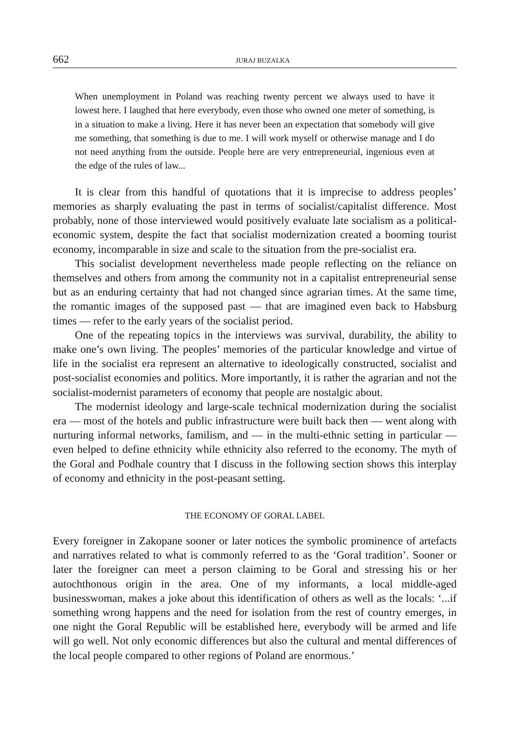662 JURAJ BUZALKA
When unemployment in Poland was reaching twenty percent we always used to have it lowest here. I laughed that here everybody, even those who owned one meter of something, is in a situation to make a living. Here it has never been an expectation that somebody will give me something, that something is due to me. I will work myself or otherwise manage and I do not need anything from the outside. People here are very entrepreneurial, ingenious even at the edge of the rules of law...
It is clear from this handful of quotations that it is imprecise to address peoples’ memories as sharply evaluating the past in terms of socialist/capitalist difference. Most probably, none of those interviewed would positively evaluate late socialism as a political-economic system, despite the fact that socialist modernization created a booming tourist economy, incomparable in size and scale to the situation from the pre-socialist era.
This socialist development nevertheless made people reflecting on the reliance on themselves and others from among the community not in a capitalist entrepreneurial sense but as an enduring certainty that had not changed since agrarian times. At the same time, the romantic images of the supposed past — that are imagined even back to Habsburg times — refer to the early years of the socialist period.
One of the repeating topics in the interviews was survival, durability, the ability to make one’s own living. The peoples’ memories of the particular knowledge and virtue of life in the socialist era represent an alternative to ideologically constructed, socialist and post-socialist economies and politics. More importantly, it is rather the agrarian and not the socialist-modernist parameters of economy that people are nostalgic about.
The modernist ideology and large-scale technical modernization during the socialist era — most of the hotels and public infrastructure were built back then — went along with nurturing informal networks, familism, and — in the multi-ethnic setting in particular — even helped to define ethnicity while ethnicity also referred to the economy. The myth of the Goral and Podhale country that I discuss in the following section shows this interplay of economy and ethnicity in the post-peasant setting.
THE ECONOMY OF GORAL LABEL
Every foreigner in Zakopane sooner or later notices the symbolic prominence of artefacts and narratives related to what is commonly referred to as the ‘Goral tradition’. Sooner or later the foreigner can meet a person claiming to be Goral and stressing his or her autochthonous origin in the area. One of my informants, a local middle-aged businesswoman, makes a joke about this identification of others as well as the locals: ‘...if something wrong happens and the need for isolation from the rest of country emerges, in one night the Goral Republic will be established here, everybody will be armed and life will go well. Not only economic differences but also the cultural and mental differences of the local people compared to other regions of Poland are enormous.’